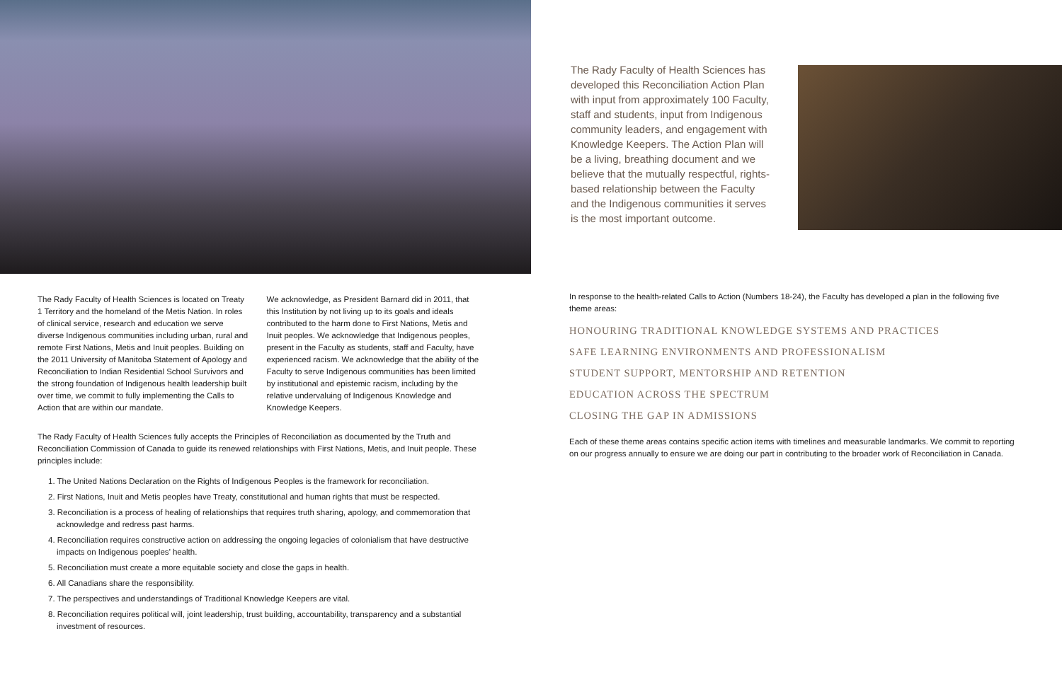The Rady Faculty of Health Sciences is located on Treaty 1 Territory and the homeland of the Metis Nation. In roles of clinical service, research and education we serve diverse Indigenous communities including urban, rural and remote First Nations, Metis and Inuit peoples. Building on the 2011 University of Manitoba Statement of Apology and Reconciliation to Indian Residential School Survivors and the strong foundation of Indigenous health leadership built over time, we commit to fully implementing the Calls to Action that are within our mandate.
We acknowledge, as President Barnard did in 2011, that this Institution by not living up to its goals and ideals contributed to the harm done to First Nations, Metis and Inuit peoples. We acknowledge that Indigenous peoples, present in the Faculty as students, staff and Faculty, have experienced racism. We acknowledge that the ability of the Faculty to serve Indigenous communities has been limited by institutional and epistemic racism, including by the relative undervaluing of Indigenous Knowledge and Knowledge Keepers.
The Rady Faculty of Health Sciences fully accepts the Principles of Reconciliation as documented by the Truth and Reconciliation Commission of Canada to guide its renewed relationships with First Nations, Metis, and Inuit people. These principles include:
1. The United Nations Declaration on the Rights of Indigenous Peoples is the framework for reconciliation.
2. First Nations, Inuit and Metis peoples have Treaty, constitutional and human rights that must be respected.
3. Reconciliation is a process of healing of relationships that requires truth sharing, apology, and commemoration that acknowledge and redress past harms.
4. Reconciliation requires constructive action on addressing the ongoing legacies of colonialism that have destructive impacts on Indigenous poeples’ health.
5. Reconciliation must create a more equitable society and close the gaps in health.
6. All Canadians share the responsibility.
7. The perspectives and understandings of Traditional Knowledge Keepers are vital.
8. Reconciliation requires political will, joint leadership, trust building, accountability, transparency and a substantial investment of resources.
The Rady Faculty of Health Sciences has developed this Reconciliation Action Plan with input from approximately 100 Faculty, staff and students, input from Indigenous community leaders, and engagement with Knowledge Keepers. The Action Plan will be a living, breathing document and we believe that the mutually respectful, rights-based relationship between the Faculty and the Indigenous communities it serves is the most important outcome.
In response to the health-related Calls to Action (Numbers 18-24), the Faculty has developed a plan in the following five theme areas:
HONOURING TRADITIONAL KNOWLEDGE SYSTEMS AND PRACTICES
SAFE LEARNING ENVIRONMENTS AND PROFESSIONALISM
STUDENT SUPPORT, MENTORSHIP AND RETENTION
EDUCATION ACROSS THE SPECTRUM
CLOSING THE GAP IN ADMISSIONS
Each of these theme areas contains specific action items with timelines and measurable landmarks. We commit to reporting on our progress annually to ensure we are doing our part in contributing to the broader work of Reconciliation in Canada.